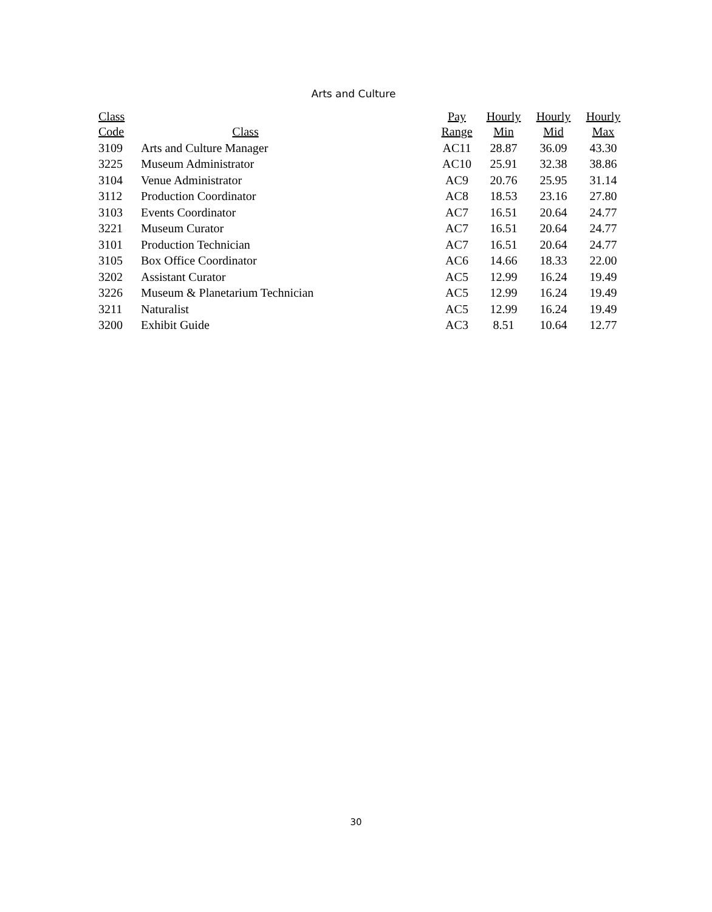Arts and Culture
| Class | | Pay | Hourly | Hourly | Hourly |
| --- | --- | --- | --- | --- | --- |
| Code | Class | Range | Min | Mid | Max |
| 3109 | Arts and Culture Manager | AC11 | 28.87 | 36.09 | 43.30 |
| 3225 | Museum Administrator | AC10 | 25.91 | 32.38 | 38.86 |
| 3104 | Venue Administrator | AC9 | 20.76 | 25.95 | 31.14 |
| 3112 | Production Coordinator | AC8 | 18.53 | 23.16 | 27.80 |
| 3103 | Events Coordinator | AC7 | 16.51 | 20.64 | 24.77 |
| 3221 | Museum Curator | AC7 | 16.51 | 20.64 | 24.77 |
| 3101 | Production Technician | AC7 | 16.51 | 20.64 | 24.77 |
| 3105 | Box Office Coordinator | AC6 | 14.66 | 18.33 | 22.00 |
| 3202 | Assistant Curator | AC5 | 12.99 | 16.24 | 19.49 |
| 3226 | Museum & Planetarium Technician | AC5 | 12.99 | 16.24 | 19.49 |
| 3211 | Naturalist | AC5 | 12.99 | 16.24 | 19.49 |
| 3200 | Exhibit Guide | AC3 | 8.51 | 10.64 | 12.77 |
30